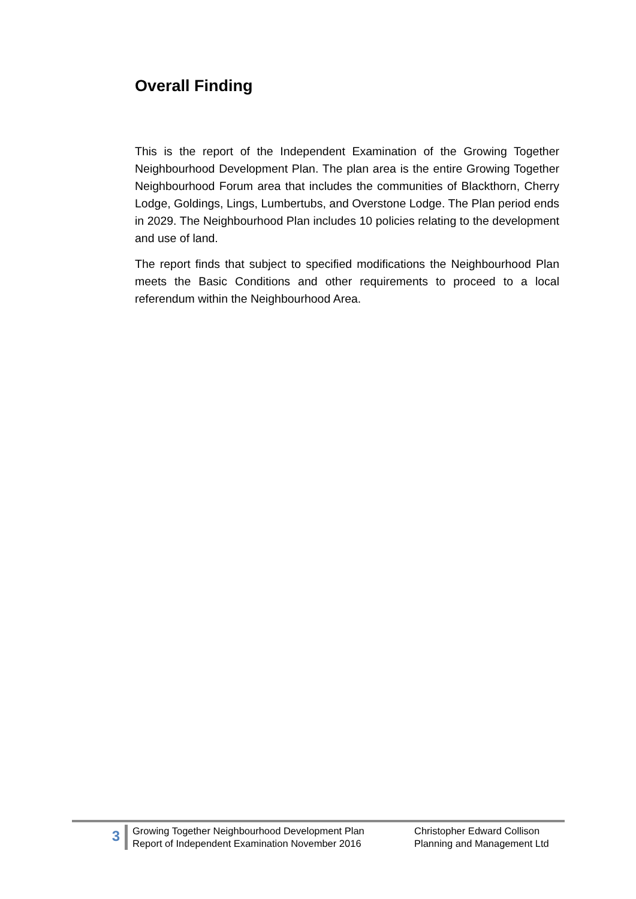Overall Finding
This is the report of the Independent Examination of the Growing Together Neighbourhood Development Plan. The plan area is the entire Growing Together Neighbourhood Forum area that includes the communities of Blackthorn, Cherry Lodge, Goldings, Lings, Lumbertubs, and Overstone Lodge. The Plan period ends in 2029. The Neighbourhood Plan includes 10 policies relating to the development and use of land.
The report finds that subject to specified modifications the Neighbourhood Plan meets the Basic Conditions and other requirements to proceed to a local referendum within the Neighbourhood Area.
3
Growing Together Neighbourhood Development Plan
Report of Independent Examination November 2016
Christopher Edward Collison
Planning and Management Ltd